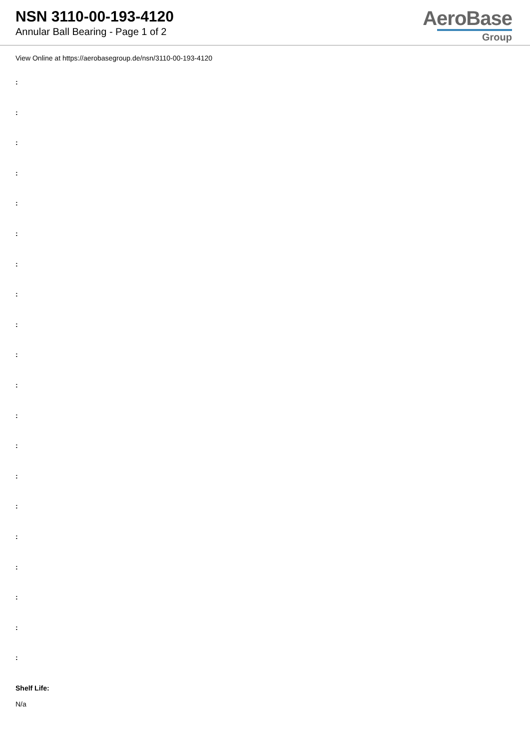NSN 3110-00-193-4120
Annular Ball Bearing - Page 1 of 2
AeroBase
Group
View Online at https://aerobasegroup.de/nsn/3110-00-193-4120
:
:
:
:
:
:
:
:
:
:
:
:
:
:
:
:
:
:
:
:
Shelf Life:
N/a